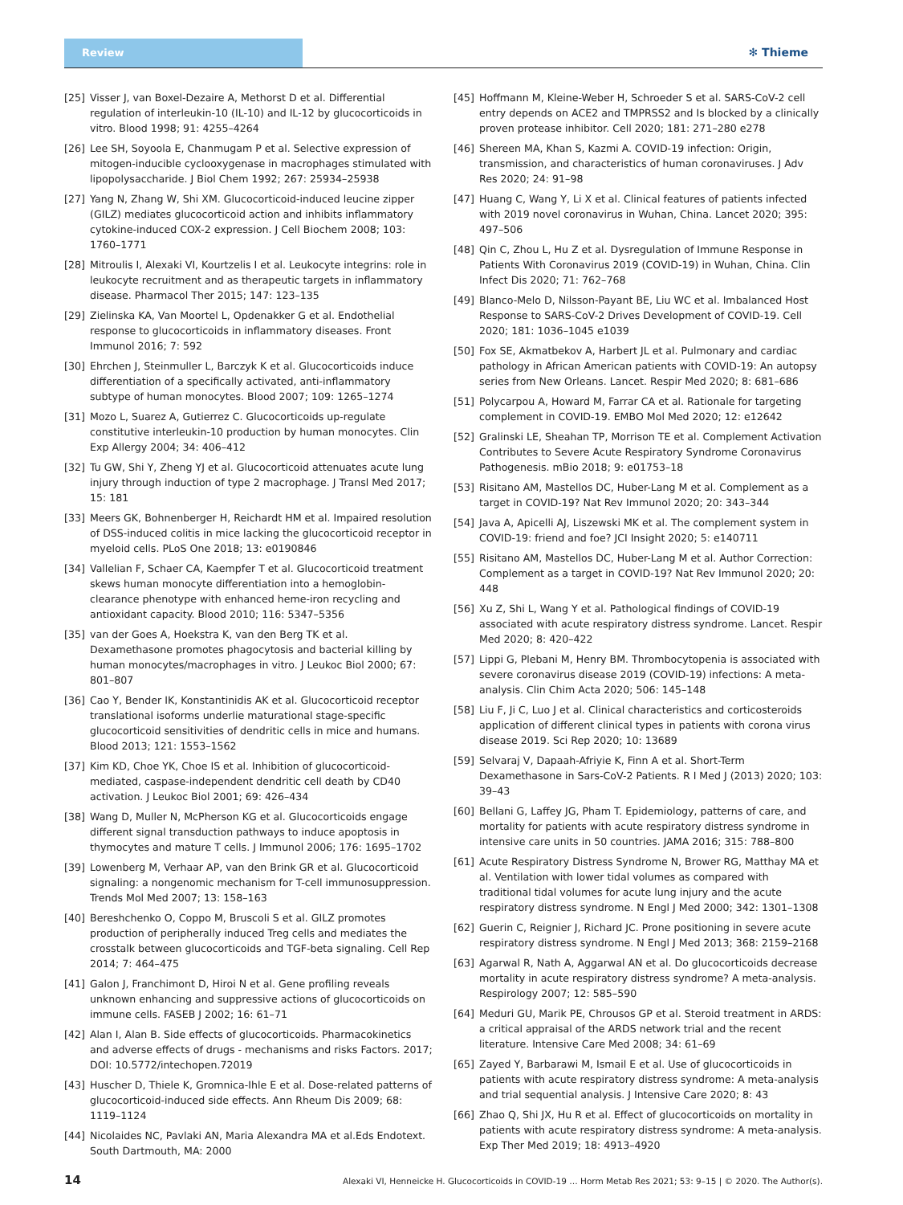Review
✻ Thieme
[25] Visser J, van Boxel-Dezaire A, Methorst D et al. Differential regulation of interleukin-10 (IL-10) and IL-12 by glucocorticoids in vitro. Blood 1998; 91: 4255–4264
[26] Lee SH, Soyoola E, Chanmugam P et al. Selective expression of mitogen-inducible cyclooxygenase in macrophages stimulated with lipopolysaccharide. J Biol Chem 1992; 267: 25934–25938
[27] Yang N, Zhang W, Shi XM. Glucocorticoid-induced leucine zipper (GILZ) mediates glucocorticoid action and inhibits inflammatory cytokine-induced COX-2 expression. J Cell Biochem 2008; 103: 1760–1771
[28] Mitroulis I, Alexaki VI, Kourtzelis I et al. Leukocyte integrins: role in leukocyte recruitment and as therapeutic targets in inflammatory disease. Pharmacol Ther 2015; 147: 123–135
[29] Zielinska KA, Van Moortel L, Opdenakker G et al. Endothelial response to glucocorticoids in inflammatory diseases. Front Immunol 2016; 7: 592
[30] Ehrchen J, Steinmuller L, Barczyk K et al. Glucocorticoids induce differentiation of a specifically activated, anti-inflammatory subtype of human monocytes. Blood 2007; 109: 1265–1274
[31] Mozo L, Suarez A, Gutierrez C. Glucocorticoids up-regulate constitutive interleukin-10 production by human monocytes. Clin Exp Allergy 2004; 34: 406–412
[32] Tu GW, Shi Y, Zheng YJ et al. Glucocorticoid attenuates acute lung injury through induction of type 2 macrophage. J Transl Med 2017; 15: 181
[33] Meers GK, Bohnenberger H, Reichardt HM et al. Impaired resolution of DSS-induced colitis in mice lacking the glucocorticoid receptor in myeloid cells. PLoS One 2018; 13: e0190846
[34] Vallelian F, Schaer CA, Kaempfer T et al. Glucocorticoid treatment skews human monocyte differentiation into a hemoglobin-clearance phenotype with enhanced heme-iron recycling and antioxidant capacity. Blood 2010; 116: 5347–5356
[35] van der Goes A, Hoekstra K, van den Berg TK et al. Dexamethasone promotes phagocytosis and bacterial killing by human monocytes/macrophages in vitro. J Leukoc Biol 2000; 67: 801–807
[36] Cao Y, Bender IK, Konstantinidis AK et al. Glucocorticoid receptor translational isoforms underlie maturational stage-specific glucocorticoid sensitivities of dendritic cells in mice and humans. Blood 2013; 121: 1553–1562
[37] Kim KD, Choe YK, Choe IS et al. Inhibition of glucocorticoid-mediated, caspase-independent dendritic cell death by CD40 activation. J Leukoc Biol 2001; 69: 426–434
[38] Wang D, Muller N, McPherson KG et al. Glucocorticoids engage different signal transduction pathways to induce apoptosis in thymocytes and mature T cells. J Immunol 2006; 176: 1695–1702
[39] Lowenberg M, Verhaar AP, van den Brink GR et al. Glucocorticoid signaling: a nongenomic mechanism for T-cell immunosuppression. Trends Mol Med 2007; 13: 158–163
[40] Bereshchenko O, Coppo M, Bruscoli S et al. GILZ promotes production of peripherally induced Treg cells and mediates the crosstalk between glucocorticoids and TGF-beta signaling. Cell Rep 2014; 7: 464–475
[41] Galon J, Franchimont D, Hiroi N et al. Gene profiling reveals unknown enhancing and suppressive actions of glucocorticoids on immune cells. FASEB J 2002; 16: 61–71
[42] Alan I, Alan B. Side effects of glucocorticoids. Pharmacokinetics and adverse effects of drugs - mechanisms and risks Factors. 2017; DOI: 10.5772/intechopen.72019
[43] Huscher D, Thiele K, Gromnica-Ihle E et al. Dose-related patterns of glucocorticoid-induced side effects. Ann Rheum Dis 2009; 68: 1119–1124
[44] Nicolaides NC, Pavlaki AN, Maria Alexandra MA et al.Eds Endotext. South Dartmouth, MA: 2000
[45] Hoffmann M, Kleine-Weber H, Schroeder S et al. SARS-CoV-2 cell entry depends on ACE2 and TMPRSS2 and Is blocked by a clinically proven protease inhibitor. Cell 2020; 181: 271–280 e278
[46] Shereen MA, Khan S, Kazmi A. COVID-19 infection: Origin, transmission, and characteristics of human coronaviruses. J Adv Res 2020; 24: 91–98
[47] Huang C, Wang Y, Li X et al. Clinical features of patients infected with 2019 novel coronavirus in Wuhan, China. Lancet 2020; 395: 497–506
[48] Qin C, Zhou L, Hu Z et al. Dysregulation of Immune Response in Patients With Coronavirus 2019 (COVID-19) in Wuhan, China. Clin Infect Dis 2020; 71: 762–768
[49] Blanco-Melo D, Nilsson-Payant BE, Liu WC et al. Imbalanced Host Response to SARS-CoV-2 Drives Development of COVID-19. Cell 2020; 181: 1036–1045 e1039
[50] Fox SE, Akmatbekov A, Harbert JL et al. Pulmonary and cardiac pathology in African American patients with COVID-19: An autopsy series from New Orleans. Lancet. Respir Med 2020; 8: 681–686
[51] Polycarpou A, Howard M, Farrar CA et al. Rationale for targeting complement in COVID-19. EMBO Mol Med 2020; 12: e12642
[52] Gralinski LE, Sheahan TP, Morrison TE et al. Complement Activation Contributes to Severe Acute Respiratory Syndrome Coronavirus Pathogenesis. mBio 2018; 9: e01753–18
[53] Risitano AM, Mastellos DC, Huber-Lang M et al. Complement as a target in COVID-19? Nat Rev Immunol 2020; 20: 343–344
[54] Java A, Apicelli AJ, Liszewski MK et al. The complement system in COVID-19: friend and foe? JCI Insight 2020; 5: e140711
[55] Risitano AM, Mastellos DC, Huber-Lang M et al. Author Correction: Complement as a target in COVID-19? Nat Rev Immunol 2020; 20: 448
[56] Xu Z, Shi L, Wang Y et al. Pathological findings of COVID-19 associated with acute respiratory distress syndrome. Lancet. Respir Med 2020; 8: 420–422
[57] Lippi G, Plebani M, Henry BM. Thrombocytopenia is associated with severe coronavirus disease 2019 (COVID-19) infections: A meta-analysis. Clin Chim Acta 2020; 506: 145–148
[58] Liu F, Ji C, Luo J et al. Clinical characteristics and corticosteroids application of different clinical types in patients with corona virus disease 2019. Sci Rep 2020; 10: 13689
[59] Selvaraj V, Dapaah-Afriyie K, Finn A et al. Short-Term Dexamethasone in Sars-CoV-2 Patients. R I Med J (2013) 2020; 103: 39–43
[60] Bellani G, Laffey JG, Pham T. Epidemiology, patterns of care, and mortality for patients with acute respiratory distress syndrome in intensive care units in 50 countries. JAMA 2016; 315: 788–800
[61] Acute Respiratory Distress Syndrome N, Brower RG, Matthay MA et al. Ventilation with lower tidal volumes as compared with traditional tidal volumes for acute lung injury and the acute respiratory distress syndrome. N Engl J Med 2000; 342: 1301–1308
[62] Guerin C, Reignier J, Richard JC. Prone positioning in severe acute respiratory distress syndrome. N Engl J Med 2013; 368: 2159–2168
[63] Agarwal R, Nath A, Aggarwal AN et al. Do glucocorticoids decrease mortality in acute respiratory distress syndrome? A meta-analysis. Respirology 2007; 12: 585–590
[64] Meduri GU, Marik PE, Chrousos GP et al. Steroid treatment in ARDS: a critical appraisal of the ARDS network trial and the recent literature. Intensive Care Med 2008; 34: 61–69
[65] Zayed Y, Barbarawi M, Ismail E et al. Use of glucocorticoids in patients with acute respiratory distress syndrome: A meta-analysis and trial sequential analysis. J Intensive Care 2020; 8: 43
[66] Zhao Q, Shi JX, Hu R et al. Effect of glucocorticoids on mortality in patients with acute respiratory distress syndrome: A meta-analysis. Exp Ther Med 2019; 18: 4913–4920
14 Alexaki VI, Henneicke H. Glucocorticoids in COVID-19 … Horm Metab Res 2021; 53: 9–15 | © 2020. The Author(s).